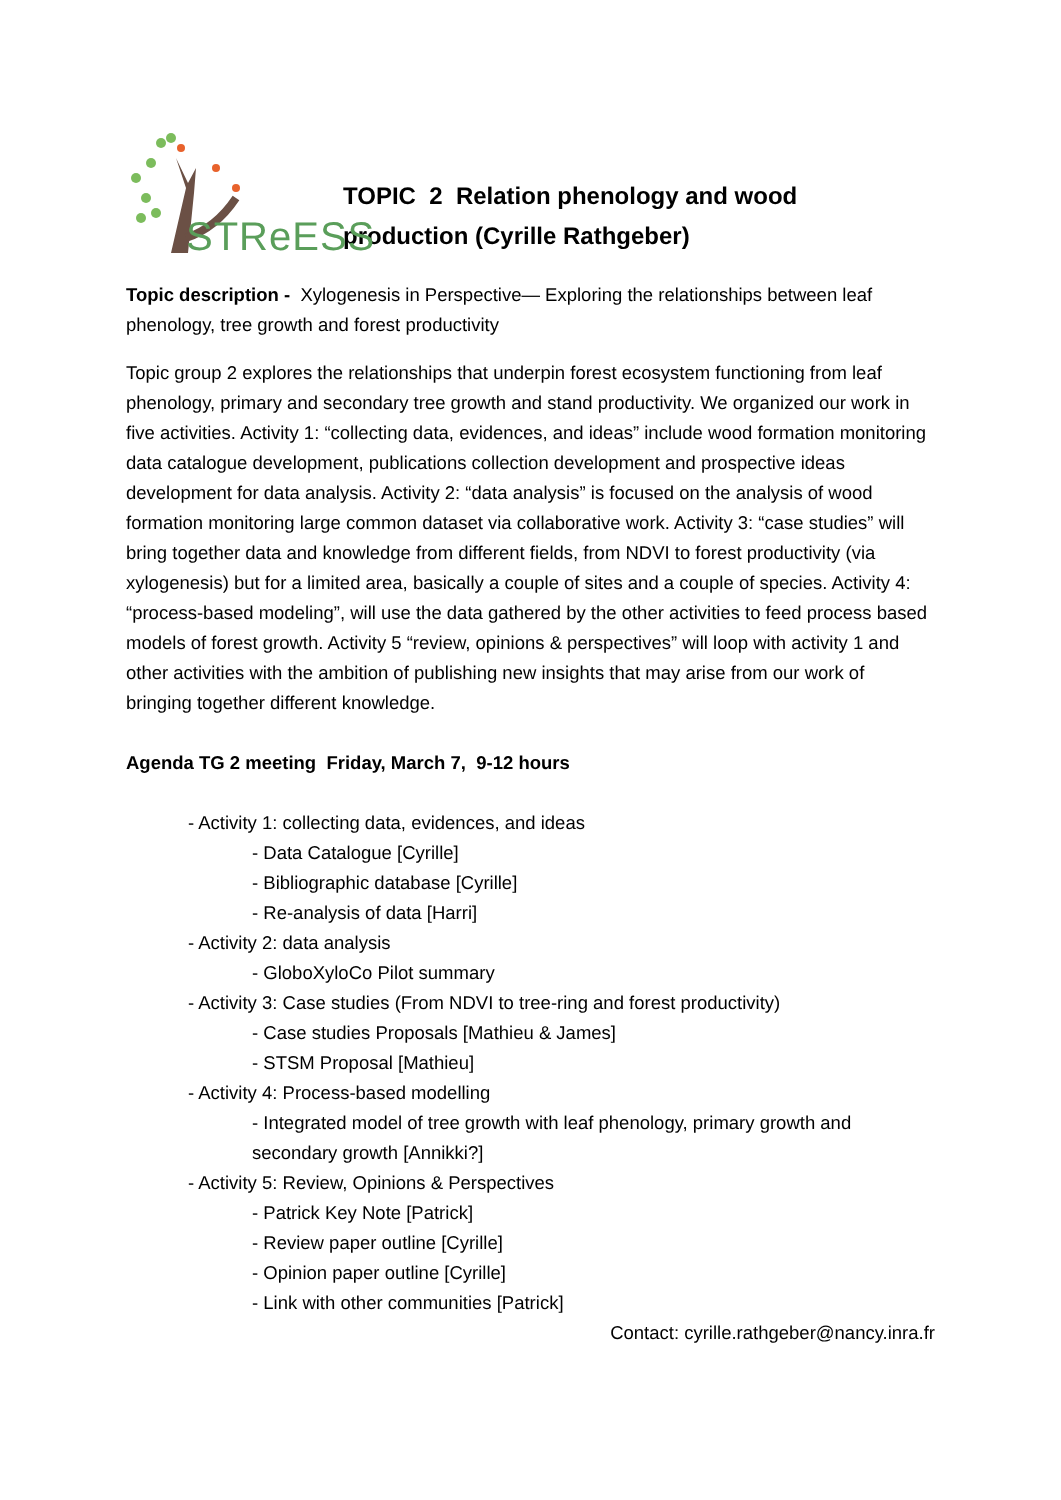STReESS
TOPIC 2 Relation phenology and wood
production (Cyrille Rathgeber)
Topic description - Xylogenesis in Perspective— Exploring the relationships between leaf phenology, tree growth and forest productivity
Topic group 2 explores the relationships that underpin forest ecosystem functioning from leaf phenology, primary and secondary tree growth and stand productivity. We organized our work in five activities. Activity 1: “collecting data, evidences, and ideas” include wood formation monitoring data catalogue development, publications collection development and prospective ideas development for data analysis. Activity 2: “data analysis” is focused on the analysis of wood formation monitoring large common dataset via collaborative work. Activity 3: “case studies” will bring together data and knowledge from different fields, from NDVI to forest productivity (via xylogenesis) but for a limited area, basically a couple of sites and a couple of species. Activity 4: “process-based modeling”, will use the data gathered by the other activities to feed process based models of forest growth. Activity 5 “review, opinions & perspectives” will loop with activity 1 and other activities with the ambition of publishing new insights that may arise from our work of bringing together different knowledge.
Agenda TG 2 meeting Friday, March 7, 9-12 hours
- Activity 1: collecting data, evidences, and ideas
- Data Catalogue [Cyrille]
- Bibliographic database [Cyrille]
- Re-analysis of data [Harri]
- Activity 2: data analysis
- GloboXyloCo Pilot summary
- Activity 3: Case studies (From NDVI to tree-ring and forest productivity)
- Case studies Proposals [Mathieu & James]
- STSM Proposal [Mathieu]
- Activity 4: Process-based modelling
- Integrated model of tree growth with leaf phenology, primary growth and secondary growth [Annikki?]
- Activity 5: Review, Opinions & Perspectives
- Patrick Key Note [Patrick]
- Review paper outline [Cyrille]
- Opinion paper outline [Cyrille]
- Link with other communities [Patrick]
Contact: cyrille.rathgeber@nancy.inra.fr